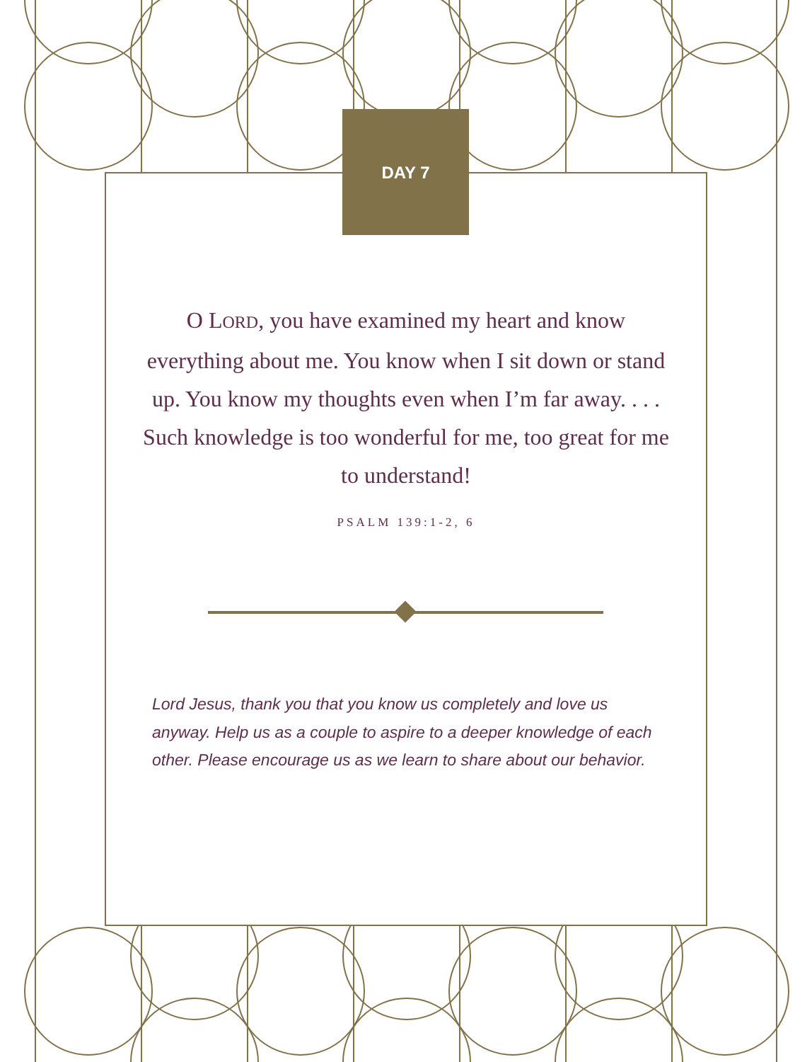DAY 7
O LORD, you have examined my heart and know everything about me. You know when I sit down or stand up. You know my thoughts even when I’m far away. . . . Such knowledge is too wonderful for me, too great for me to understand!
PSALM 139:1-2, 6
Lord Jesus, thank you that you know us completely and love us anyway. Help us as a couple to aspire to a deeper knowledge of each other. Please encourage us as we learn to share about our behavior.